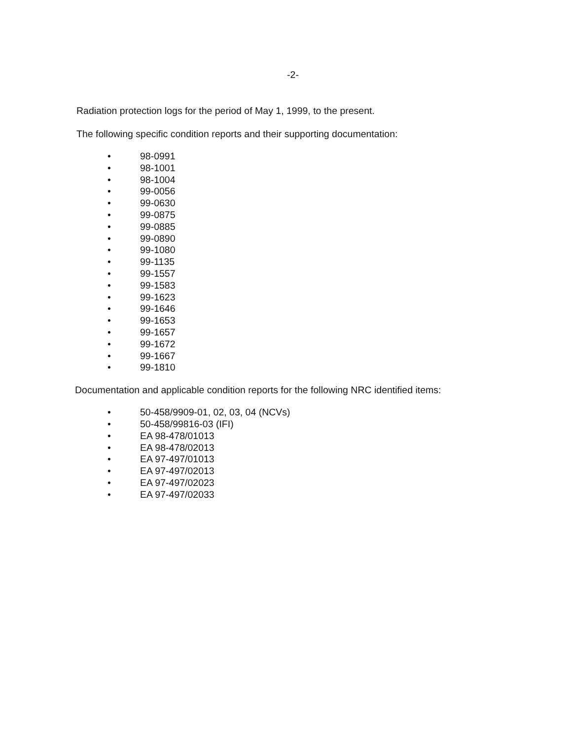-2-
Radiation protection logs for the period of May 1, 1999, to the present.
The following specific condition reports and their supporting documentation:
• 98-0991
• 98-1001
• 98-1004
• 99-0056
• 99-0630
• 99-0875
• 99-0885
• 99-0890
• 99-1080
• 99-1135
• 99-1557
• 99-1583
• 99-1623
• 99-1646
• 99-1653
• 99-1657
• 99-1672
• 99-1667
• 99-1810
Documentation and applicable condition reports for the following NRC identified items:
• 50-458/9909-01, 02, 03, 04 (NCVs)
• 50-458/99816-03 (IFI)
• EA 98-478/01013
• EA 98-478/02013
• EA 97-497/01013
• EA 97-497/02013
• EA 97-497/02023
• EA 97-497/02033